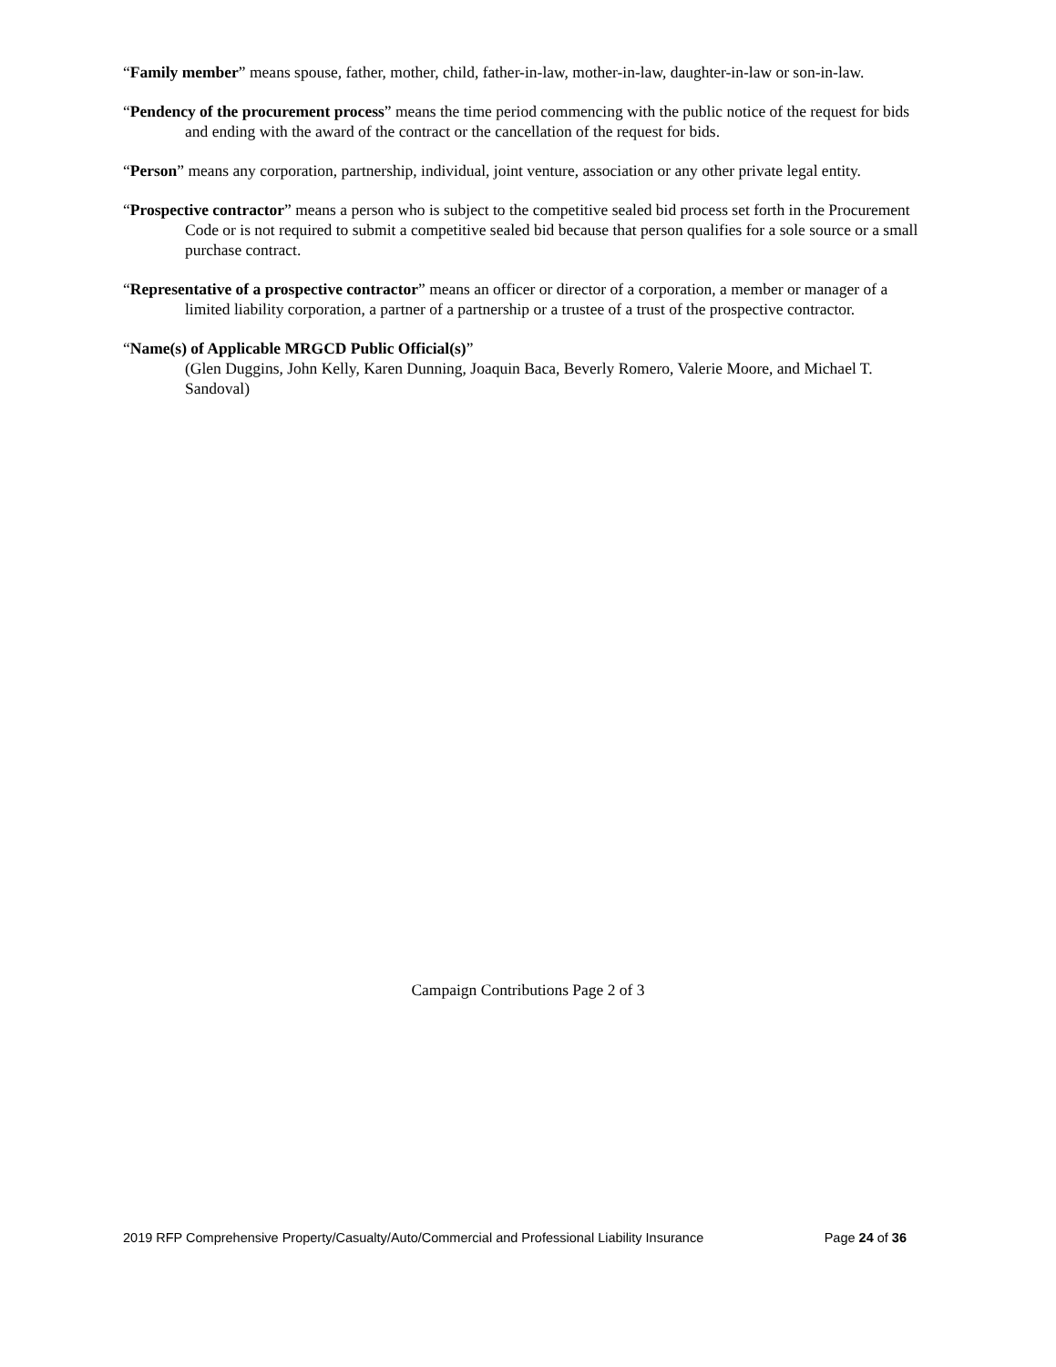“Family member” means spouse, father, mother, child, father-in-law, mother-in-law, daughter-in-law or son-in-law.
“Pendency of the procurement process” means the time period commencing with the public notice of the request for bids and ending with the award of the contract or the cancellation of the request for bids.
“Person” means any corporation, partnership, individual, joint venture, association or any other private legal entity.
“Prospective contractor” means a person who is subject to the competitive sealed bid process set forth in the Procurement Code or is not required to submit a competitive sealed bid because that person qualifies for a sole source or a small purchase contract.
“Representative of a prospective contractor” means an officer or director of a corporation, a member or manager of a limited liability corporation, a partner of a partnership or a trustee of a trust of the prospective contractor.
“Name(s) of Applicable MRGCD Public Official(s)”
(Glen Duggins, John Kelly, Karen Dunning, Joaquin Baca, Beverly Romero, Valerie Moore, and Michael T. Sandoval)
Campaign Contributions Page 2 of 3
2019 RFP Comprehensive Property/Casualty/Auto/Commercial and Professional Liability Insurance Page 24 of 36